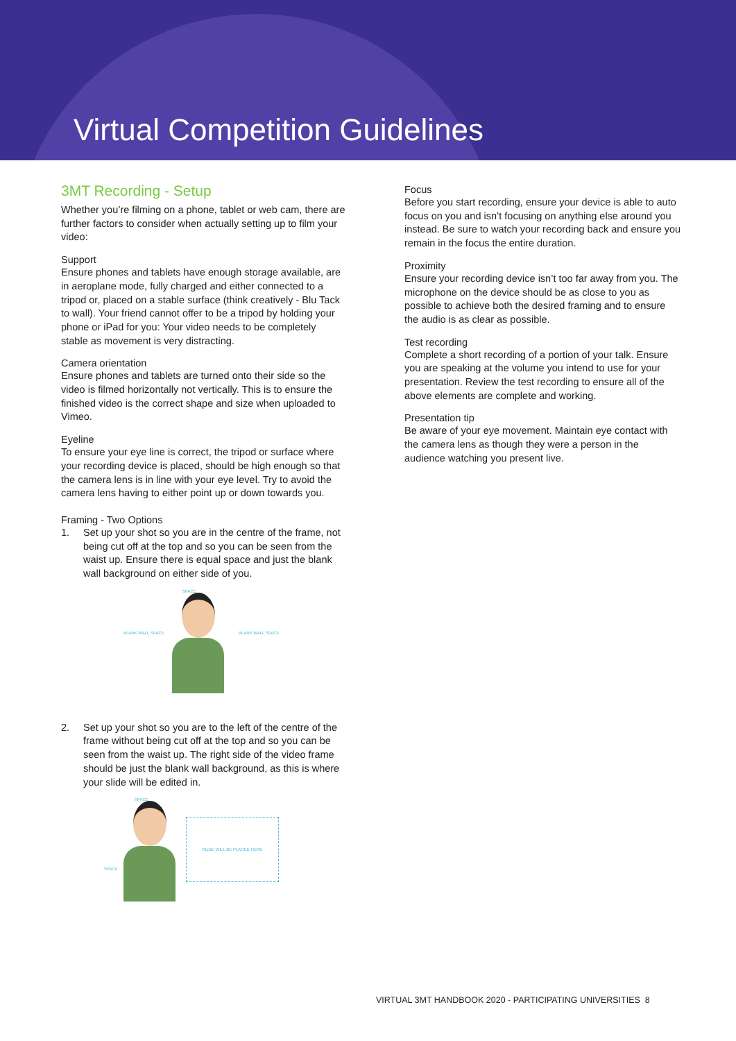Virtual Competition Guidelines
3MT Recording - Setup
Whether you’re filming on a phone, tablet or web cam, there are further factors to consider when actually setting up to film your video:
Support
Ensure phones and tablets have enough storage available, are in aeroplane mode, fully charged and either connected to a tripod or, placed on a stable surface (think creatively - Blu Tack to wall). Your friend cannot offer to be a tripod by holding your phone or iPad for you: Your video needs to be completely stable as movement is very distracting.
Camera orientation
Ensure phones and tablets are turned onto their side so the video is filmed horizontally not vertically. This is to ensure the finished video is the correct shape and size when uploaded to Vimeo.
Eyeline
To ensure your eye line is correct, the tripod or surface where your recording device is placed, should be high enough so that the camera lens is in line with your eye level. Try to avoid the camera lens having to either point up or down towards you.
Framing - Two Options
1. Set up your shot so you are in the centre of the frame, not being cut off at the top and so you can be seen from the waist up. Ensure there is equal space and just the blank wall background on either side of you.
BLANK WALL SPACE
SPACE
BLANK WALL SPACE
2. Set up your shot so you are to the left of the centre of the frame without being cut off at the top and so you can be seen from the waist up. The right side of the video frame should be just the blank wall background, as this is where your slide will be edited in.
SPACE
SPACE
SLIDE WILL BE PLACED HERE
Focus
Before you start recording, ensure your device is able to auto focus on you and isn’t focusing on anything else around you instead. Be sure to watch your recording back and ensure you remain in the focus the entire duration.
Proximity
Ensure your recording device isn’t too far away from you. The microphone on the device should be as close to you as possible to achieve both the desired framing and to ensure the audio is as clear as possible.
Test recording
Complete a short recording of a portion of your talk. Ensure you are speaking at the volume you intend to use for your presentation. Review the test recording to ensure all of the above elements are complete and working.
Presentation tip
Be aware of your eye movement. Maintain eye contact with the camera lens as though they were a person in the audience watching you present live.
VIRTUAL 3MT HANDBOOK 2020 - PARTICIPATING UNIVERSITIES 8